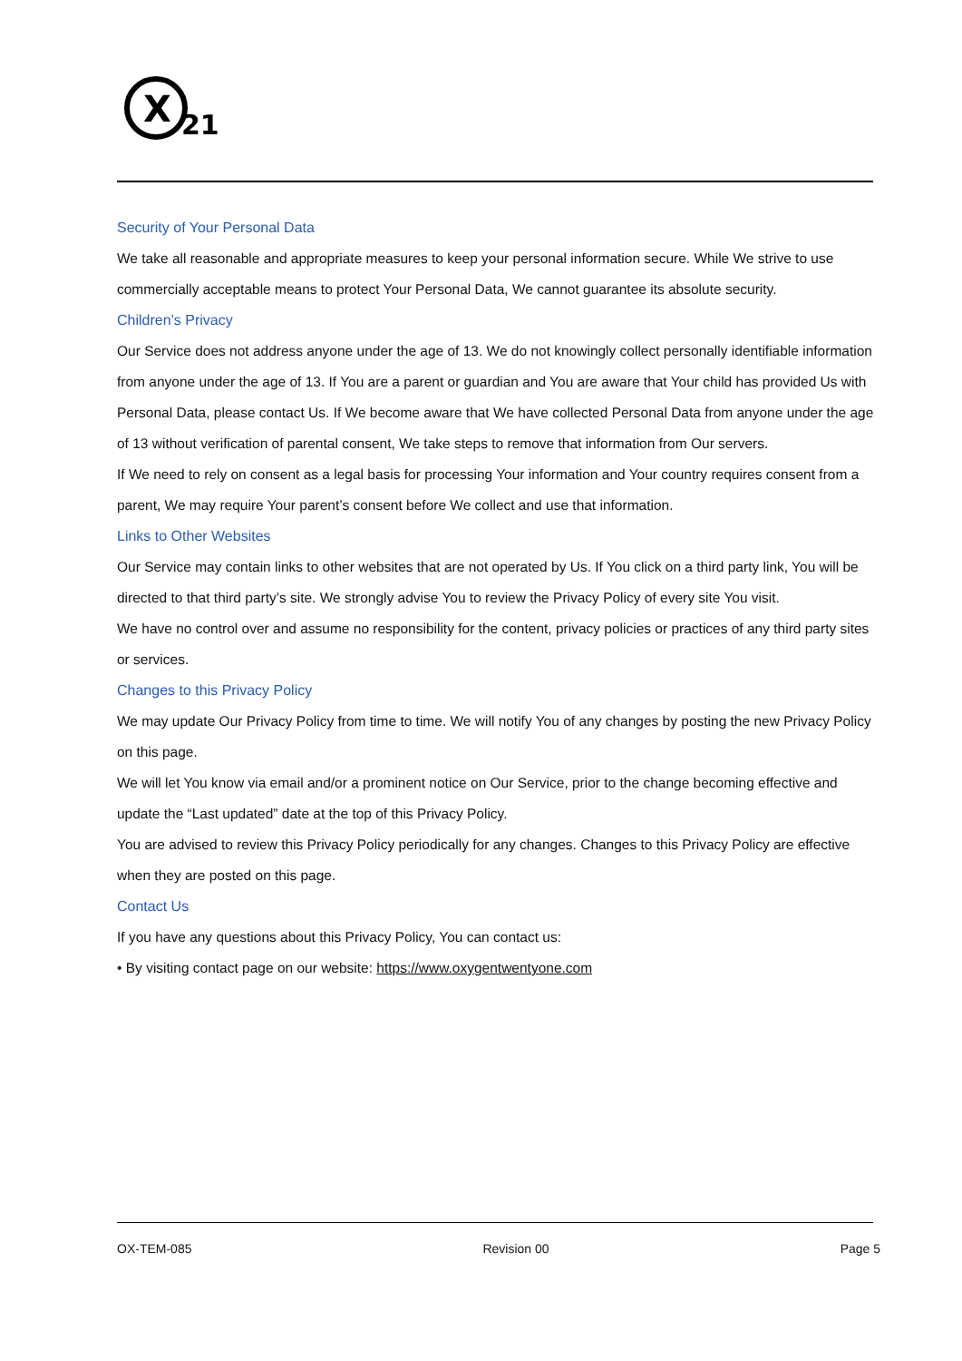X
21
Security of Your Personal Data
We take all reasonable and appropriate measures to keep your personal information secure. While We strive to use commercially acceptable means to protect Your Personal Data, We cannot guarantee its absolute security.
Children’s Privacy
Our Service does not address anyone under the age of 13. We do not knowingly collect personally identifiable information from anyone under the age of 13. If You are a parent or guardian and You are aware that Your child has provided Us with Personal Data, please contact Us. If We become aware that We have collected Personal Data from anyone under the age of 13 without verification of parental consent, We take steps to remove that information from Our servers.
If We need to rely on consent as a legal basis for processing Your information and Your country requires consent from a parent, We may require Your parent’s consent before We collect and use that information.
Links to Other Websites
Our Service may contain links to other websites that are not operated by Us. If You click on a third party link, You will be directed to that third party’s site. We strongly advise You to review the Privacy Policy of every site You visit.
We have no control over and assume no responsibility for the content, privacy policies or practices of any third party sites or services.
Changes to this Privacy Policy
We may update Our Privacy Policy from time to time. We will notify You of any changes by posting the new Privacy Policy on this page.
We will let You know via email and/or a prominent notice on Our Service, prior to the change becoming effective and update the “Last updated” date at the top of this Privacy Policy.
You are advised to review this Privacy Policy periodically for any changes. Changes to this Privacy Policy are effective when they are posted on this page.
Contact Us
If you have any questions about this Privacy Policy, You can contact us:
• By visiting contact page on our website: https://www.oxygentwentyone.com
OX-TEM-085 Revision 00 Page 5